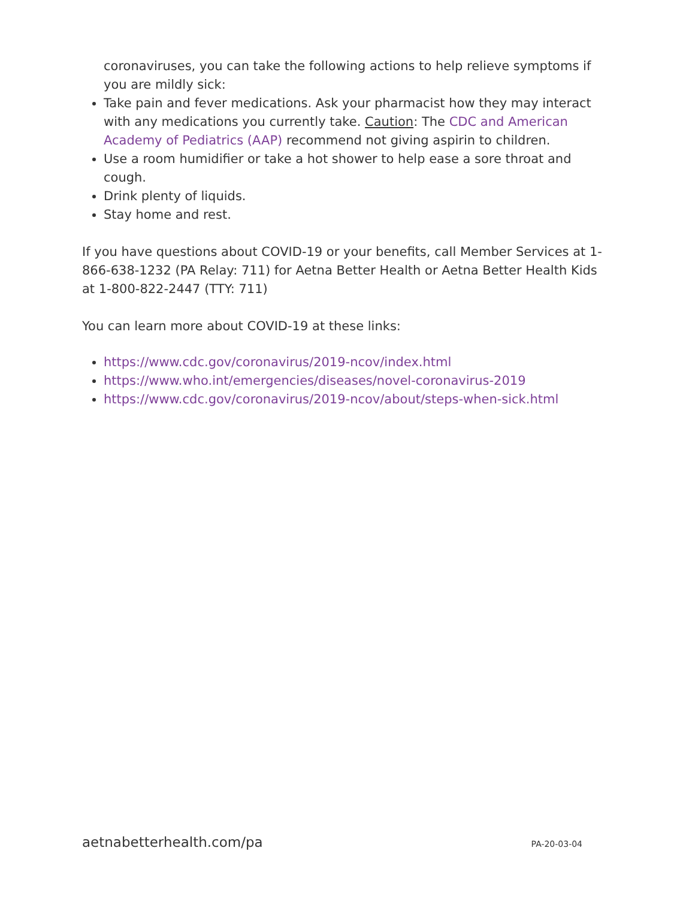coronaviruses, you can take the following actions to help relieve symptoms if you are mildly sick:
Take pain and fever medications. Ask your pharmacist how they may interact with any medications you currently take. Caution: The CDC and American Academy of Pediatrics (AAP) recommend not giving aspirin to children.
Use a room humidifier or take a hot shower to help ease a sore throat and cough.
Drink plenty of liquids.
Stay home and rest.
If you have questions about COVID-19 or your benefits, call Member Services at 1-866-638-1232 (PA Relay: 711) for Aetna Better Health or Aetna Better Health Kids at 1-800-822-2447 (TTY: 711)
You can learn more about COVID-19 at these links:
https://www.cdc.gov/coronavirus/2019-ncov/index.html
https://www.who.int/emergencies/diseases/novel-coronavirus-2019
https://www.cdc.gov/coronavirus/2019-ncov/about/steps-when-sick.html
aetnabetterhealth.com/pa PA-20-03-04